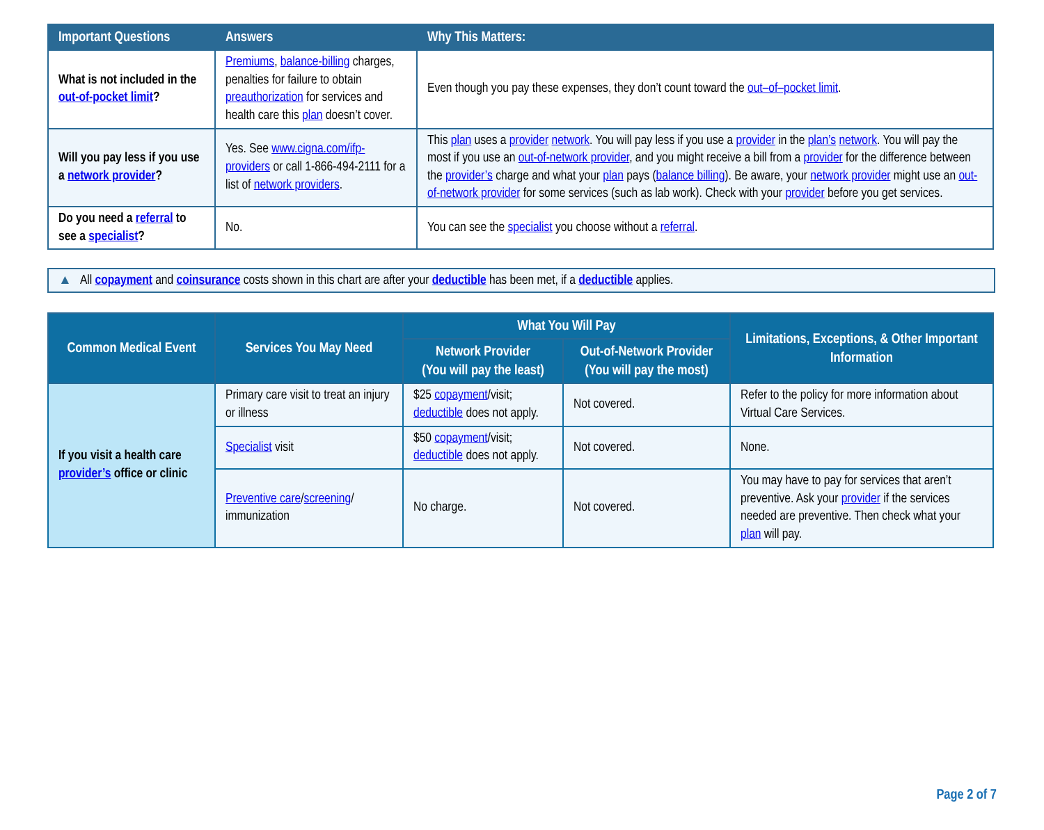| Important Questions | Answers | Why This Matters: |
| --- | --- | --- |
| What is not included in the out-of-pocket limit ? | Premiums , balance-billing charges, penalties for failure to obtain preauthorization for services and health care this plan doesn’t cover. | Even though you pay these expenses, they don’t count toward the out–of–pocket limit . |
| Will you pay less if you use a network provider ? | Yes. See www.cigna.com/ifp-providers or call 1-866-494-2111 for a list of network providers . | This plan uses a provider network . You will pay less if you use a provider in the plan’s network . You will pay the most if you use an out-of-network provider , and you might receive a bill from a provider for the difference between the provider’s charge and what your plan pays ( balance billing ). Be aware, your network provider might use an out-of-network provider for some services (such as lab work). Check with your provider before you get services. |
| Do you need a referral to see a specialist ? | No. | You can see the specialist you choose without a referral . |
▲ All copayment and coinsurance costs shown in this chart are after your deductible has been met, if a deductible applies.
| Common Medical Event | Services You May Need | What You Will Pay | | Limitations, Exceptions, & Other Important Information |
| --- | --- | --- | --- | --- |
| | | Network Provider (You will pay the least) | Out-of-Network Provider (You will pay the most) | |
| If you visit a health care provider’s office or clinic | Primary care visit to treat an injury or illness | $25 copayment /visit; deductible does not apply. | Not covered. | Refer to the policy for more information about Virtual Care Services. |
| | Specialist visit | $50 copayment /visit; deductible does not apply. | Not covered. | None. |
| | Preventive care / screening / immunization | No charge. | Not covered. | You may have to pay for services that aren’t preventive. Ask your provider if the services needed are preventive. Then check what your plan will pay. |
Page 2 of 7